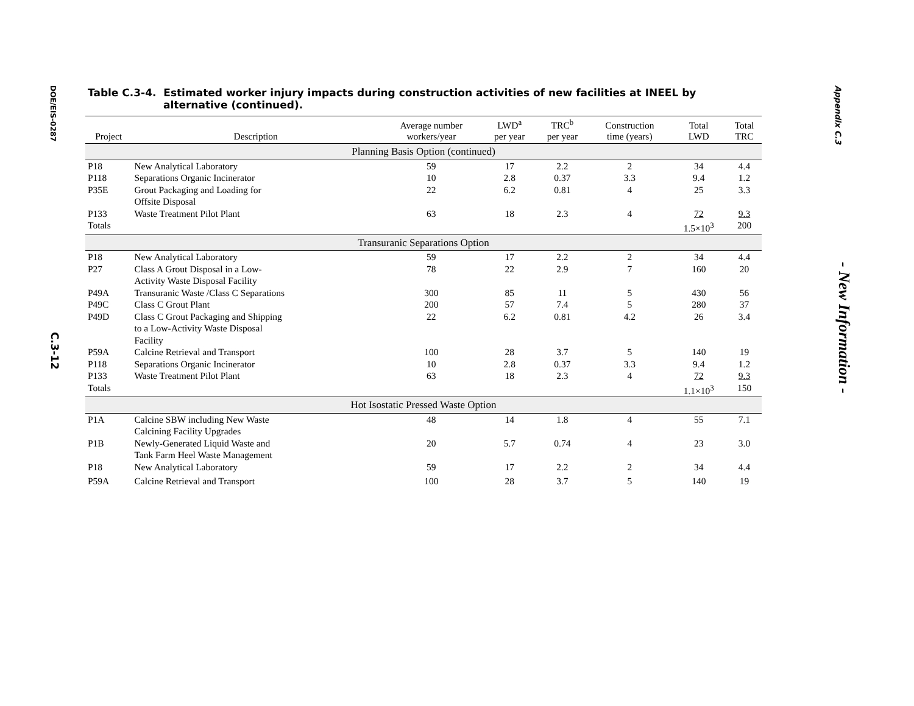DOE/EIS-0287
C.3-12
Appendix C.3
- New Information -
Table C.3-4. Estimated worker injury impacts during construction activities of new facilities at INEEL by alternative (continued).
| Project | Description | Average number workers/year | LWD<sup>a</sup> per year | TRC<sup>b</sup> per year | Construction time (years) | Total LWD | Total TRC |
| --- | --- | --- | --- | --- | --- | --- | --- |
| Planning Basis Option (continued) | | | | | | | |
| P18 | New Analytical Laboratory | 59 | 17 | 2.2 | 2 | 34 | 4.4 |
| P118 | Separations Organic Incinerator | 10 | 2.8 | 0.37 | 3.3 | 9.4 | 1.2 |
| P35E | Grout Packaging and Loading for Offsite Disposal | 22 | 6.2 | 0.81 | 4 | 25 | 3.3 |
| P133 | Waste Treatment Pilot Plant | 63 | 18 | 2.3 | 4 | 72 | 9.3 |
| Totals | | | | | | 1.5×10<sup>3</sup> | 200 |
| Transuranic Separations Option | | | | | | | |
| P18 | New Analytical Laboratory | 59 | 17 | 2.2 | 2 | 34 | 4.4 |
| P27 | Class A Grout Disposal in a Low- Activity Waste Disposal Facility | 78 | 22 | 2.9 | 7 | 160 | 20 |
| P49A | Transuranic Waste /Class C Separations | 300 | 85 | 11 | 5 | 430 | 56 |
| P49C | Class C Grout Plant | 200 | 57 | 7.4 | 5 | 280 | 37 |
| P49D | Class C Grout Packaging and Shipping to a Low-Activity Waste Disposal Facility | 22 | 6.2 | 0.81 | 4.2 | 26 | 3.4 |
| P59A | Calcine Retrieval and Transport | 100 | 28 | 3.7 | 5 | 140 | 19 |
| P118 | Separations Organic Incinerator | 10 | 2.8 | 0.37 | 3.3 | 9.4 | 1.2 |
| P133 | Waste Treatment Pilot Plant | 63 | 18 | 2.3 | 4 | 72 | 9.3 |
| Totals | | | | | | 1.1×10<sup>3</sup> | 150 |
| Hot Isostatic Pressed Waste Option | | | | | | | |
| P1A | Calcine SBW including New Waste Calcining Facility Upgrades | 48 | 14 | 1.8 | 4 | 55 | 7.1 |
| P1B | Newly-Generated Liquid Waste and Tank Farm Heel Waste Management | 20 | 5.7 | 0.74 | 4 | 23 | 3.0 |
| P18 | New Analytical Laboratory | 59 | 17 | 2.2 | 2 | 34 | 4.4 |
| P59A | Calcine Retrieval and Transport | 100 | 28 | 3.7 | 5 | 140 | 19 |